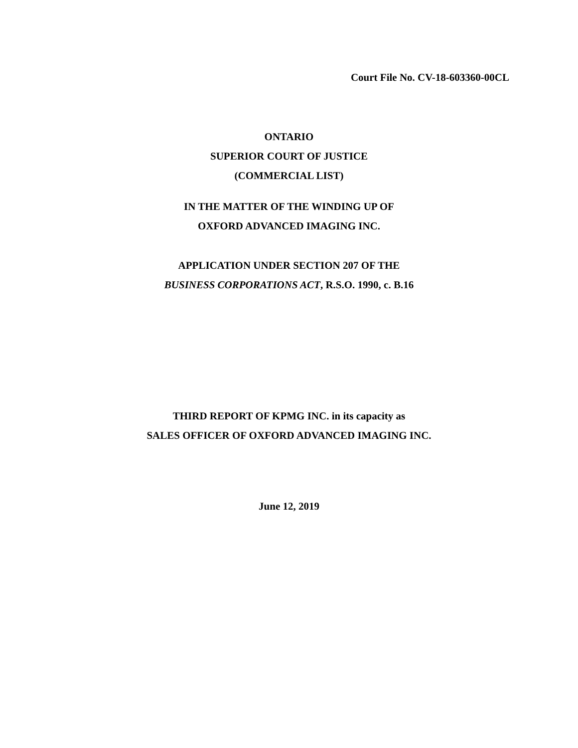Court File No. CV-18-603360-00CL
ONTARIO
SUPERIOR COURT OF JUSTICE
(COMMERCIAL LIST)
IN THE MATTER OF THE WINDING UP OF
OXFORD ADVANCED IMAGING INC.
APPLICATION UNDER SECTION 207 OF THE
BUSINESS CORPORATIONS ACT, R.S.O. 1990, c. B.16
THIRD REPORT OF KPMG INC. in its capacity as
SALES OFFICER OF OXFORD ADVANCED IMAGING INC.
June 12, 2019